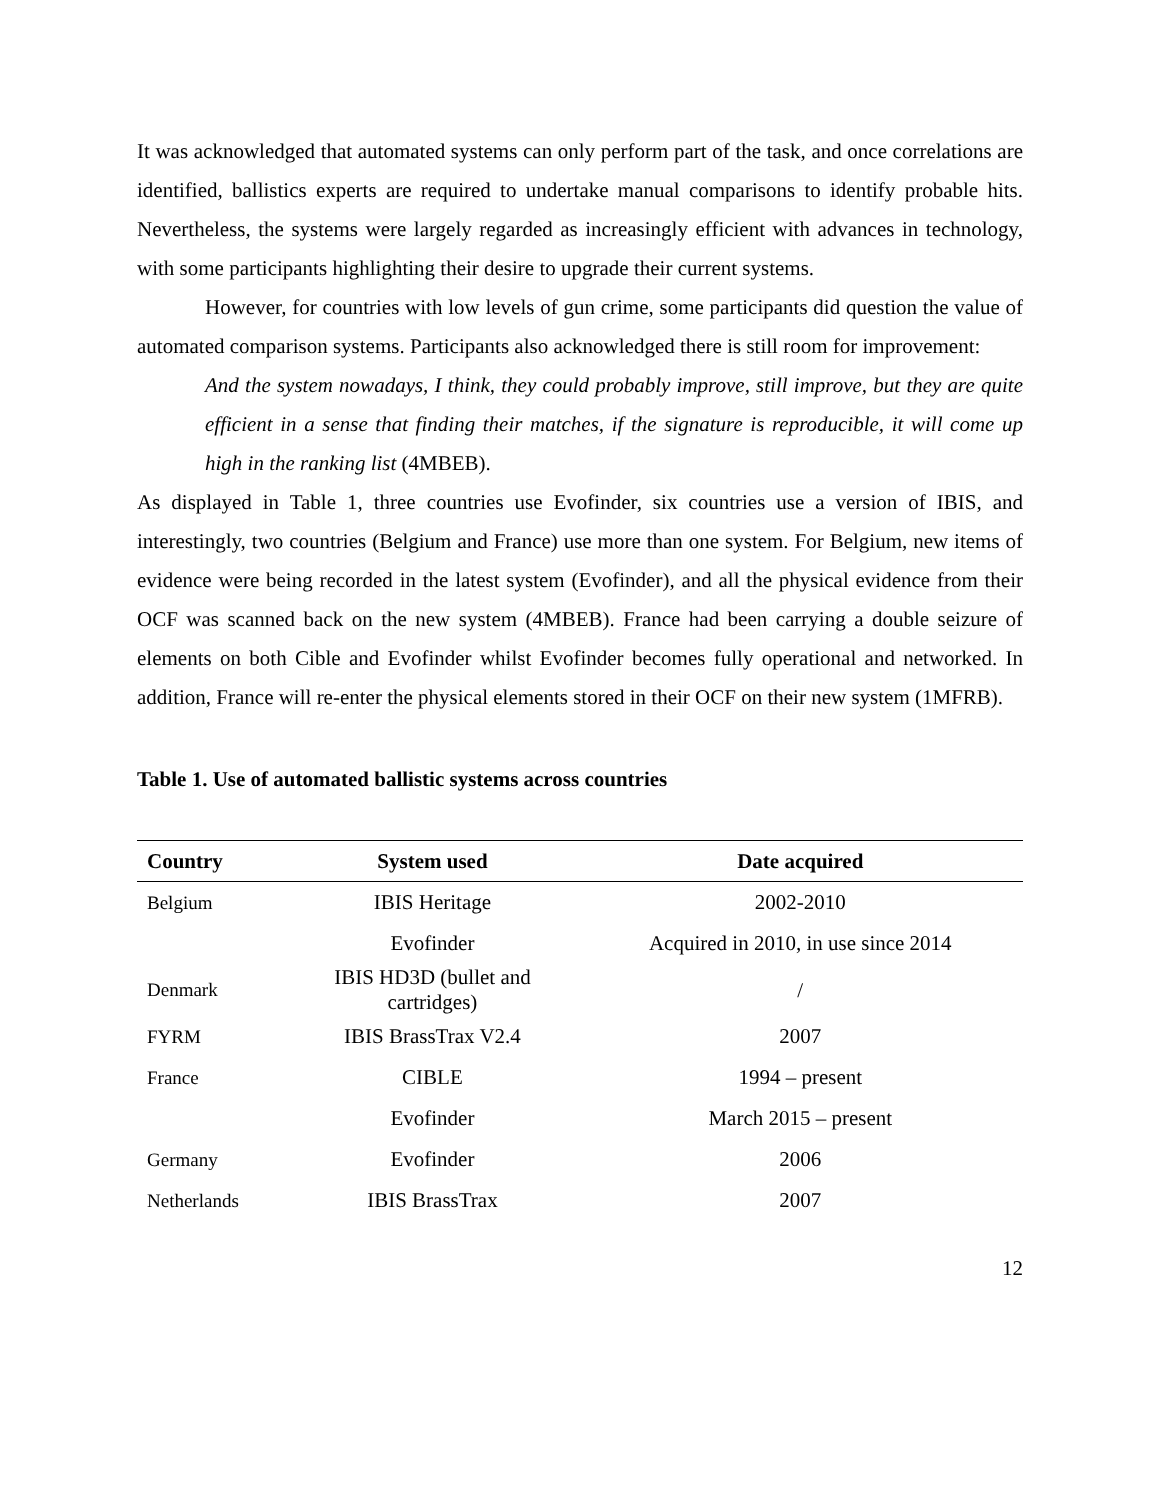It was acknowledged that automated systems can only perform part of the task, and once correlations are identified, ballistics experts are required to undertake manual comparisons to identify probable hits. Nevertheless, the systems were largely regarded as increasingly efficient with advances in technology, with some participants highlighting their desire to upgrade their current systems.
However, for countries with low levels of gun crime, some participants did question the value of automated comparison systems. Participants also acknowledged there is still room for improvement:
And the system nowadays, I think, they could probably improve, still improve, but they are quite efficient in a sense that finding their matches, if the signature is reproducible, it will come up high in the ranking list (4MBEB).
As displayed in Table 1, three countries use Evofinder, six countries use a version of IBIS, and interestingly, two countries (Belgium and France) use more than one system. For Belgium, new items of evidence were being recorded in the latest system (Evofinder), and all the physical evidence from their OCF was scanned back on the new system (4MBEB). France had been carrying a double seizure of elements on both Cible and Evofinder whilst Evofinder becomes fully operational and networked. In addition, France will re-enter the physical elements stored in their OCF on their new system (1MFRB).
Table 1. Use of automated ballistic systems across countries
| Country | System used | Date acquired |
| --- | --- | --- |
| Belgium | IBIS Heritage | 2002-2010 |
| | Evofinder | Acquired in 2010, in use since 2014 |
| Denmark | IBIS HD3D (bullet and cartridges) | / |
| FYRM | IBIS BrassTrax V2.4 | 2007 |
| France | CIBLE | 1994 – present |
| | Evofinder | March 2015 – present |
| Germany | Evofinder | 2006 |
| Netherlands | IBIS BrassTrax | 2007 |
12